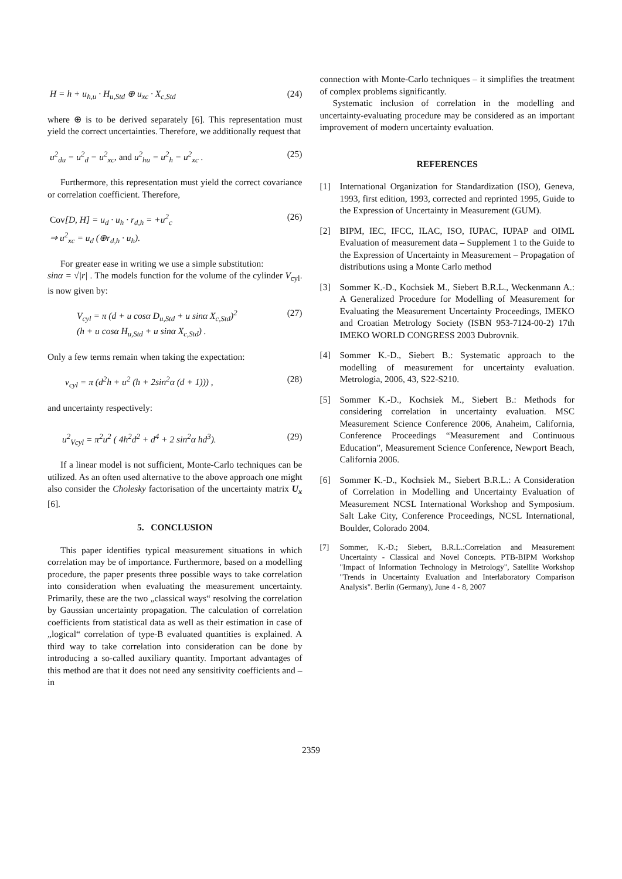H = h + u<sub>h,u</sub> · H<sub>u,Std</sub> ⊕ u<sub>xc</sub> · X<sub>c,Std</sub> (24)
where ⊕ is to be derived separately [6]. This representation must yield the correct uncertainties. Therefore, we additionally request that
u<sup>2</sup><sub>du</sub> = u<sup>2</sup><sub>d</sub> − u<sup>2</sup><sub>xc</sub>, and u<sup>2</sup><sub>hu</sub> = u<sup>2</sup><sub>h</sub> − u<sup>2</sup><sub>xc</sub> . (25)
Furthermore, this representation must yield the correct covariance or correlation coefficient. Therefore,
Cov[D, H] = u<sub>d</sub> · u<sub>h</sub> · r<sub>d,h</sub> = +u<sup>2</sup><sub>c</sub>
⇒ u<sup>2</sup><sub>xc</sub> = u<sub>d</sub> (⊕r<sub>d,h</sub> · u<sub>h</sub>). (26)
For greater ease in writing we use a simple substitution:
sinα = √|r| . The models function for the volume of the cylinder V<sub>cyl</sub>. is now given by:
V<sub>cyl</sub> = π (d + u cosα D<sub>u,Std</sub> + u sinα X<sub>c,Std</sub>)<sup>2</sup>
(h + u cosα H<sub>u,Std</sub> + u sinα X<sub>c,Std</sub>) . (27)
Only a few terms remain when taking the expectation:
v<sub>cyl</sub> = π (d<sup>2</sup>h + u<sup>2</sup> (h + 2sin<sup>2</sup>α (d + 1))) , (28)
and uncertainty respectively:
u<sup>2</sup><sub>Vcyl</sub> = π<sup>2</sup>u<sup>2</sup> ( 4h<sup>2</sup>d<sup>2</sup> + d<sup>4</sup> + 2 sin<sup>2</sup>α hd<sup>3</sup>). (29)
If a linear model is not sufficient, Monte-Carlo techniques can be utilized. As an often used alternative to the above approach one might also consider the Cholesky factorisation of the uncertainty matrix U<sub>x</sub> [6].
5. CONCLUSION
This paper identifies typical measurement situations in which correlation may be of importance. Furthermore, based on a modelling procedure, the paper presents three possible ways to take correlation into consideration when evaluating the measurement uncertainty. Primarily, these are the two „classical ways“ resolving the correlation by Gaussian uncertainty propagation. The calculation of correlation coefficients from statistical data as well as their estimation in case of „logical“ correlation of type-B evaluated quantities is explained. A third way to take correlation into consideration can be done by introducing a so-called auxiliary quantity. Important advantages of this method are that it does not need any sensitivity coefficients and – in
connection with Monte-Carlo techniques – it simplifies the treatment of complex problems significantly.
Systematic inclusion of correlation in the modelling and uncertainty-evaluating procedure may be considered as an important improvement of modern uncertainty evaluation.
REFERENCES
[1] International Organization for Standardization (ISO), Geneva, 1993, first edition, 1993, corrected and reprinted 1995, Guide to the Expression of Uncertainty in Measurement (GUM).
[2] BIPM, IEC, IFCC, ILAC, ISO, IUPAC, IUPAP and OIML Evaluation of measurement data – Supplement 1 to the Guide to the Expression of Uncertainty in Measurement – Propagation of distributions using a Monte Carlo method
[3] Sommer K.-D., Kochsiek M., Siebert B.R.L., Weckenmann A.: A Generalized Procedure for Modelling of Measurement for Evaluating the Measurement Uncertainty Proceedings, IMEKO and Croatian Metrology Society (ISBN 953-7124-00-2) 17th IMEKO WORLD CONGRESS 2003 Dubrovnik.
[4] Sommer K.-D., Siebert B.: Systematic approach to the modelling of measurement for uncertainty evaluation. Metrologia, 2006, 43, S22-S210.
[5] Sommer K.-D., Kochsiek M., Siebert B.: Methods for considering correlation in uncertainty evaluation. MSC Measurement Science Conference 2006, Anaheim, California, Conference Proceedings “Measurement and Continuous Education”, Measurement Science Conference, Newport Beach, California 2006.
[6] Sommer K.-D., Kochsiek M., Siebert B.R.L.: A Consideration of Correlation in Modelling and Uncertainty Evaluation of Measurement NCSL International Workshop and Symposium. Salt Lake City, Conference Proceedings, NCSL International, Boulder, Colorado 2004.
[7] Sommer, K.-D.; Siebert, B.R.L.:Correlation and Measurement Uncertainty - Classical and Novel Concepts. PTB-BIPM Workshop "Impact of Information Technology in Metrology", Satellite Workshop "Trends in Uncertainty Evaluation and Interlaboratory Comparison Analysis". Berlin (Germany), June 4 - 8, 2007
2359